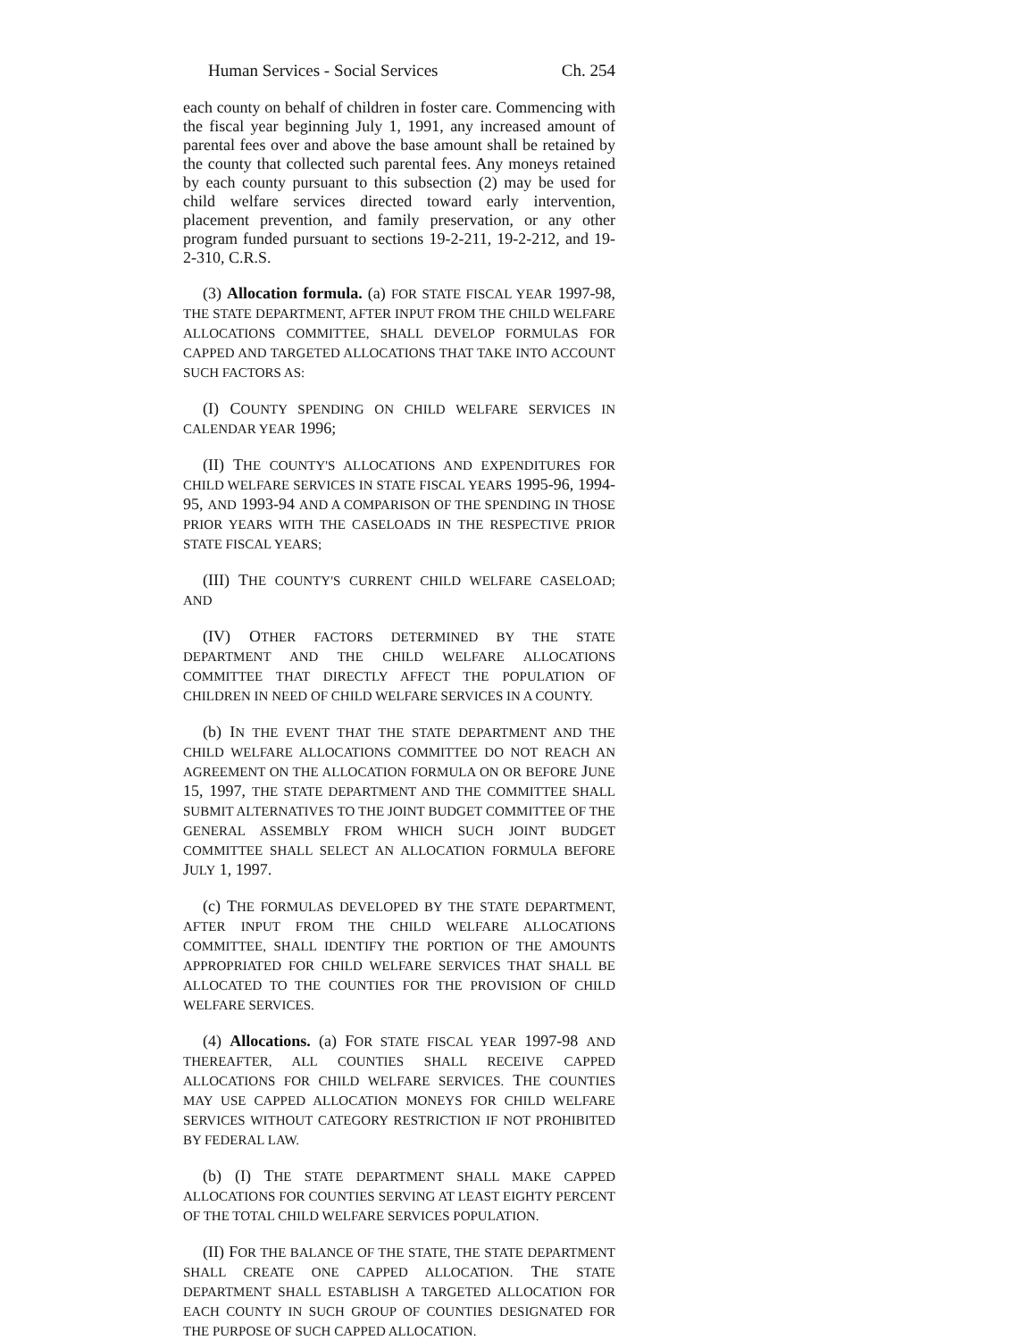Human Services - Social Services Ch. 254
each county on behalf of children in foster care. Commencing with the fiscal year beginning July 1, 1991, any increased amount of parental fees over and above the base amount shall be retained by the county that collected such parental fees. Any moneys retained by each county pursuant to this subsection (2) may be used for child welfare services directed toward early intervention, placement prevention, and family preservation, or any other program funded pursuant to sections 19-2-211, 19-2-212, and 19-2-310, C.R.S.
(3) Allocation formula. (a) FOR STATE FISCAL YEAR 1997-98, THE STATE DEPARTMENT, AFTER INPUT FROM THE CHILD WELFARE ALLOCATIONS COMMITTEE, SHALL DEVELOP FORMULAS FOR CAPPED AND TARGETED ALLOCATIONS THAT TAKE INTO ACCOUNT SUCH FACTORS AS:
(I) COUNTY SPENDING ON CHILD WELFARE SERVICES IN CALENDAR YEAR 1996;
(II) THE COUNTY'S ALLOCATIONS AND EXPENDITURES FOR CHILD WELFARE SERVICES IN STATE FISCAL YEARS 1995-96, 1994-95, AND 1993-94 AND A COMPARISON OF THE SPENDING IN THOSE PRIOR YEARS WITH THE CASELOADS IN THE RESPECTIVE PRIOR STATE FISCAL YEARS;
(III) THE COUNTY'S CURRENT CHILD WELFARE CASELOAD; AND
(IV) OTHER FACTORS DETERMINED BY THE STATE DEPARTMENT AND THE CHILD WELFARE ALLOCATIONS COMMITTEE THAT DIRECTLY AFFECT THE POPULATION OF CHILDREN IN NEED OF CHILD WELFARE SERVICES IN A COUNTY.
(b) IN THE EVENT THAT THE STATE DEPARTMENT AND THE CHILD WELFARE ALLOCATIONS COMMITTEE DO NOT REACH AN AGREEMENT ON THE ALLOCATION FORMULA ON OR BEFORE JUNE 15, 1997, THE STATE DEPARTMENT AND THE COMMITTEE SHALL SUBMIT ALTERNATIVES TO THE JOINT BUDGET COMMITTEE OF THE GENERAL ASSEMBLY FROM WHICH SUCH JOINT BUDGET COMMITTEE SHALL SELECT AN ALLOCATION FORMULA BEFORE JULY 1, 1997.
(c) THE FORMULAS DEVELOPED BY THE STATE DEPARTMENT, AFTER INPUT FROM THE CHILD WELFARE ALLOCATIONS COMMITTEE, SHALL IDENTIFY THE PORTION OF THE AMOUNTS APPROPRIATED FOR CHILD WELFARE SERVICES THAT SHALL BE ALLOCATED TO THE COUNTIES FOR THE PROVISION OF CHILD WELFARE SERVICES.
(4) Allocations. (a) FOR STATE FISCAL YEAR 1997-98 AND THEREAFTER, ALL COUNTIES SHALL RECEIVE CAPPED ALLOCATIONS FOR CHILD WELFARE SERVICES. THE COUNTIES MAY USE CAPPED ALLOCATION MONEYS FOR CHILD WELFARE SERVICES WITHOUT CATEGORY RESTRICTION IF NOT PROHIBITED BY FEDERAL LAW.
(b) (I) THE STATE DEPARTMENT SHALL MAKE CAPPED ALLOCATIONS FOR COUNTIES SERVING AT LEAST EIGHTY PERCENT OF THE TOTAL CHILD WELFARE SERVICES POPULATION.
(II) FOR THE BALANCE OF THE STATE, THE STATE DEPARTMENT SHALL CREATE ONE CAPPED ALLOCATION. THE STATE DEPARTMENT SHALL ESTABLISH A TARGETED ALLOCATION FOR EACH COUNTY IN SUCH GROUP OF COUNTIES DESIGNATED FOR THE PURPOSE OF SUCH CAPPED ALLOCATION.